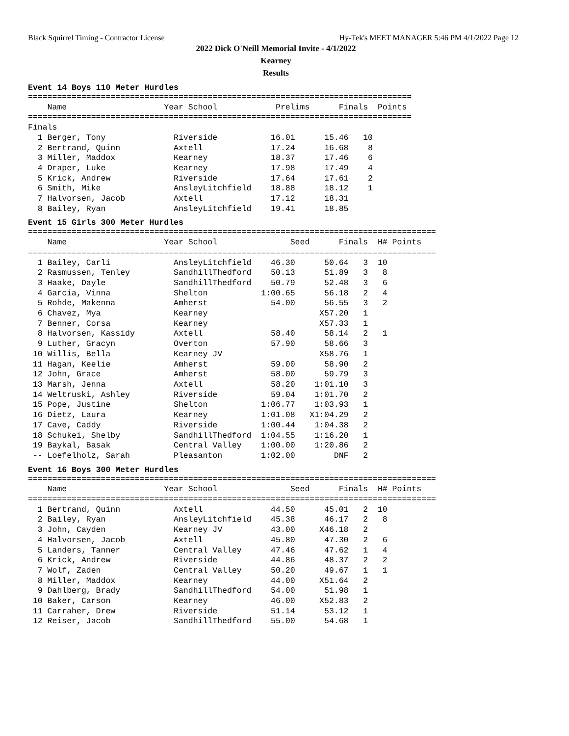Black Squirrel Timing - Contractor License Hy-Tek's MEET MANAGER 5:46 PM 4/1/2022 Page 12
2022 Dick O'Neill Memorial Invite - 4/1/2022
Kearney
Results
Event 14 Boys 110 Meter Hurdles
===============================================================================
    Name                    Year School            Prelims      Finals  Points
===============================================================================
Finals
  1 Berger, Tony              Riverside           16.01      15.46   10
  2 Bertrand, Quinn           Axtell              17.24      16.68    8
  3 Miller, Maddox            Kearney             18.37      17.46    6
  4 Draper, Luke              Kearney             17.98      17.49    4
  5 Krick, Andrew             Riverside           17.64      17.61    2
  6 Smith, Mike               AnsleyLitchfield    18.88      18.12    1
  7 Halvorsen, Jacob          Axtell              17.12      18.31
  8 Bailey, Ryan              AnsleyLitchfield    19.41      18.85
Event 15 Girls 300 Meter Hurdles
====================================================================================
    Name                    Year School               Seed      Finals  H# Points
====================================================================================
  1 Bailey, Carli             AnsleyLitchfield    46.30      50.64   3  10
  2 Rasmussen, Tenley         SandhillThedford    50.13      51.89   3   8
  3 Haake, Dayle              SandhillThedford    50.79      52.48   3   6
  4 Garcia, Vinna             Shelton           1:00.65      56.18   2   4
  5 Rohde, Makenna            Amherst             54.00      56.55   3   2
  6 Chavez, Mya               Kearney                       X57.20   1
  7 Benner, Corsa             Kearney                       X57.33   1
  8 Halvorsen, Kassidy        Axtell              58.40      58.14   2   1
  9 Luther, Gracyn            Overton             57.90      58.66   3
 10 Willis, Bella             Kearney JV                    X58.76   1
 11 Hagan, Keelie             Amherst             59.00      58.90   2
 12 John, Grace               Amherst             58.00      59.79   3
 13 Marsh, Jenna              Axtell              58.20    1:01.10   3
 14 Weltruski, Ashley         Riverside           59.04    1:01.70   2
 15 Pope, Justine             Shelton           1:06.77    1:03.93   1
 16 Dietz, Laura              Kearney           1:01.08   X1:04.29   2
 17 Cave, Caddy               Riverside         1:00.44    1:04.38   2
 18 Schukei, Shelby           SandhillThedford  1:04.55    1:16.20   1
 19 Baykal, Basak             Central Valley    1:00.00    1:20.86   2
 -- Loefelholz, Sarah         Pleasanton        1:02.00        DNF   2
Event 16 Boys 300 Meter Hurdles
====================================================================================
    Name                    Year School               Seed      Finals  H# Points
====================================================================================
  1 Bertrand, Quinn           Axtell              44.50      45.01   2  10
  2 Bailey, Ryan              AnsleyLitchfield    45.38      46.17   2   8
  3 John, Cayden              Kearney JV          43.00     X46.18   2
  4 Halvorsen, Jacob          Axtell              45.80      47.30   2   6
  5 Landers, Tanner           Central Valley      47.46      47.62   1   4
  6 Krick, Andrew             Riverside           44.86      48.37   2   2
  7 Wolf, Zaden               Central Valley      50.20      49.67   1   1
  8 Miller, Maddox            Kearney             44.00     X51.64   2
  9 Dahlberg, Brady           SandhillThedford    54.00      51.98   1
 10 Baker, Carson             Kearney             46.00     X52.83   2
 11 Carraher, Drew            Riverside           51.14      53.12   1
 12 Reiser, Jacob             SandhillThedford    55.00      54.68   1